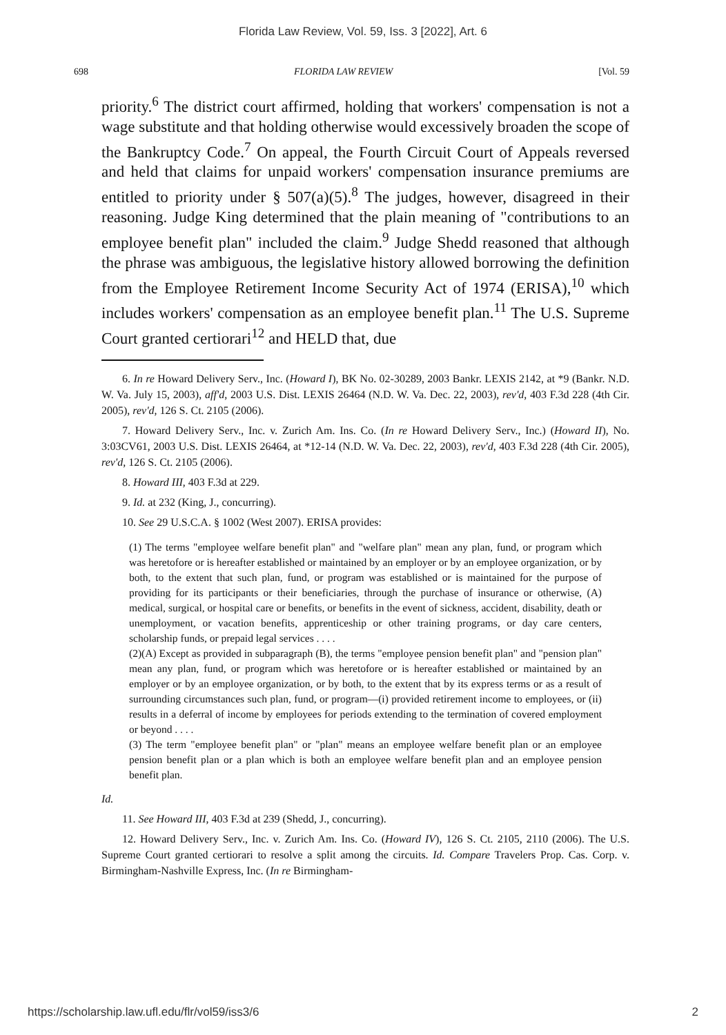Florida Law Review, Vol. 59, Iss. 3 [2022], Art. 6
698 FLORIDA LAW REVIEW [Vol. 59
priority.<sup>6</sup> The district court affirmed, holding that workers' compensation is not a wage substitute and that holding otherwise would excessively broaden the scope of the Bankruptcy Code.<sup>7</sup> On appeal, the Fourth Circuit Court of Appeals reversed and held that claims for unpaid workers' compensation insurance premiums are entitled to priority under § 507(a)(5).<sup>8</sup> The judges, however, disagreed in their reasoning. Judge King determined that the plain meaning of "contributions to an employee benefit plan" included the claim.<sup>9</sup> Judge Shedd reasoned that although the phrase was ambiguous, the legislative history allowed borrowing the definition from the Employee Retirement Income Security Act of 1974 (ERISA),<sup>10</sup> which includes workers' compensation as an employee benefit plan.<sup>11</sup> The U.S. Supreme Court granted certiorari<sup>12</sup> and HELD that, due
6. In re Howard Delivery Serv., Inc. (Howard I), BK No. 02-30289, 2003 Bankr. LEXIS 2142, at *9 (Bankr. N.D. W. Va. July 15, 2003), aff'd, 2003 U.S. Dist. LEXIS 26464 (N.D. W. Va. Dec. 22, 2003), rev'd, 403 F.3d 228 (4th Cir. 2005), rev'd, 126 S. Ct. 2105 (2006).
7. Howard Delivery Serv., Inc. v. Zurich Am. Ins. Co. (In re Howard Delivery Serv., Inc.) (Howard II), No. 3:03CV61, 2003 U.S. Dist. LEXIS 26464, at *12-14 (N.D. W. Va. Dec. 22, 2003), rev'd, 403 F.3d 228 (4th Cir. 2005), rev'd, 126 S. Ct. 2105 (2006).
8. Howard III, 403 F.3d at 229.
9. Id. at 232 (King, J., concurring).
10. See 29 U.S.C.A. § 1002 (West 2007). ERISA provides:
(1) The terms "employee welfare benefit plan" and "welfare plan" mean any plan, fund, or program which was heretofore or is hereafter established or maintained by an employer or by an employee organization, or by both, to the extent that such plan, fund, or program was established or is maintained for the purpose of providing for its participants or their beneficiaries, through the purchase of insurance or otherwise, (A) medical, surgical, or hospital care or benefits, or benefits in the event of sickness, accident, disability, death or unemployment, or vacation benefits, apprenticeship or other training programs, or day care centers, scholarship funds, or prepaid legal services . . . .
(2)(A) Except as provided in subparagraph (B), the terms "employee pension benefit plan" and "pension plan" mean any plan, fund, or program which was heretofore or is hereafter established or maintained by an employer or by an employee organization, or by both, to the extent that by its express terms or as a result of surrounding circumstances such plan, fund, or program—(i) provided retirement income to employees, or (ii) results in a deferral of income by employees for periods extending to the termination of covered employment or beyond . . . .
(3) The term "employee benefit plan" or "plan" means an employee welfare benefit plan or an employee pension benefit plan or a plan which is both an employee welfare benefit plan and an employee pension benefit plan.
Id.
11. See Howard III, 403 F.3d at 239 (Shedd, J., concurring).
12. Howard Delivery Serv., Inc. v. Zurich Am. Ins. Co. (Howard IV), 126 S. Ct. 2105, 2110 (2006). The U.S. Supreme Court granted certiorari to resolve a split among the circuits. Id. Compare Travelers Prop. Cas. Corp. v. Birmingham-Nashville Express, Inc. (In re Birmingham-
https://scholarship.law.ufl.edu/flr/vol59/iss3/6 2